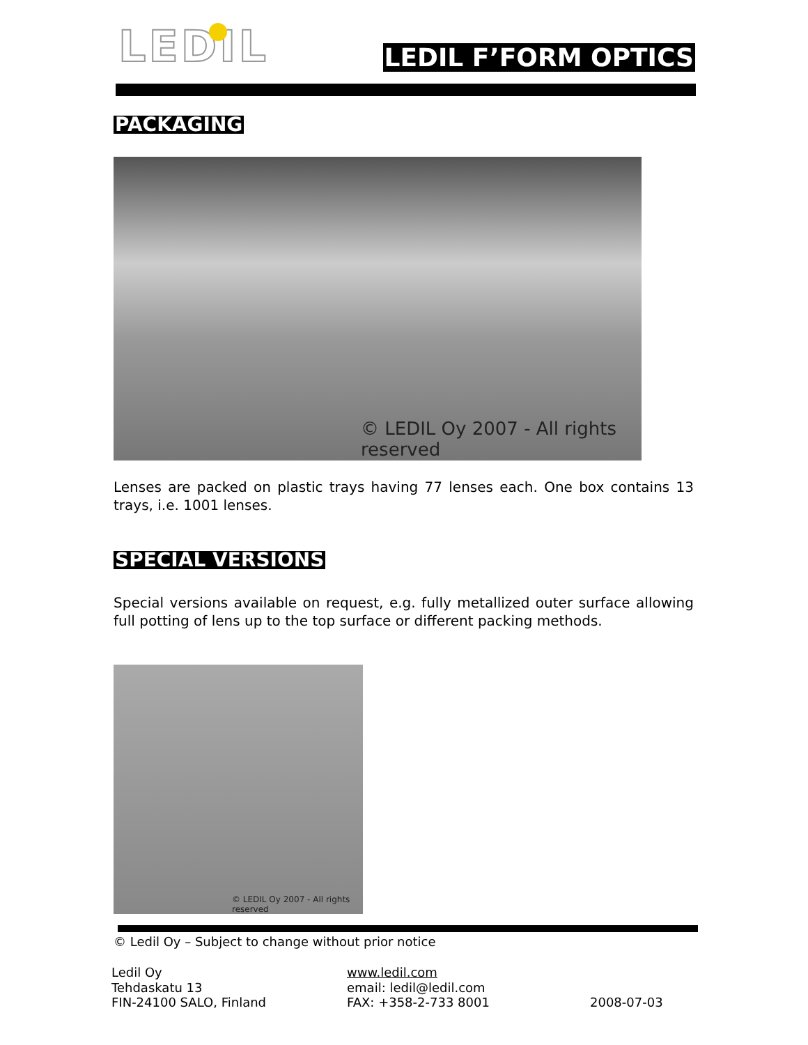LEDIL LEDIL F’FORM OPTICS
PACKAGING
© LEDIL Oy 2007 - All rights reserved
Lenses are packed on plastic trays having 77 lenses each. One box contains 13 trays, i.e. 1001 lenses.
SPECIAL VERSIONS
Special versions available on request, e.g. fully metallized outer surface allowing full potting of lens up to the top surface or different packing methods.
© LEDIL Oy 2007 - All rights reserved
© Ledil Oy – Subject to change without prior notice
Ledil Oy
Tehdaskatu 13
FIN-24100 SALO, Finland
www.ledil.com
email: ledil@ledil.com
FAX: +358-2-733 8001
2008-07-03